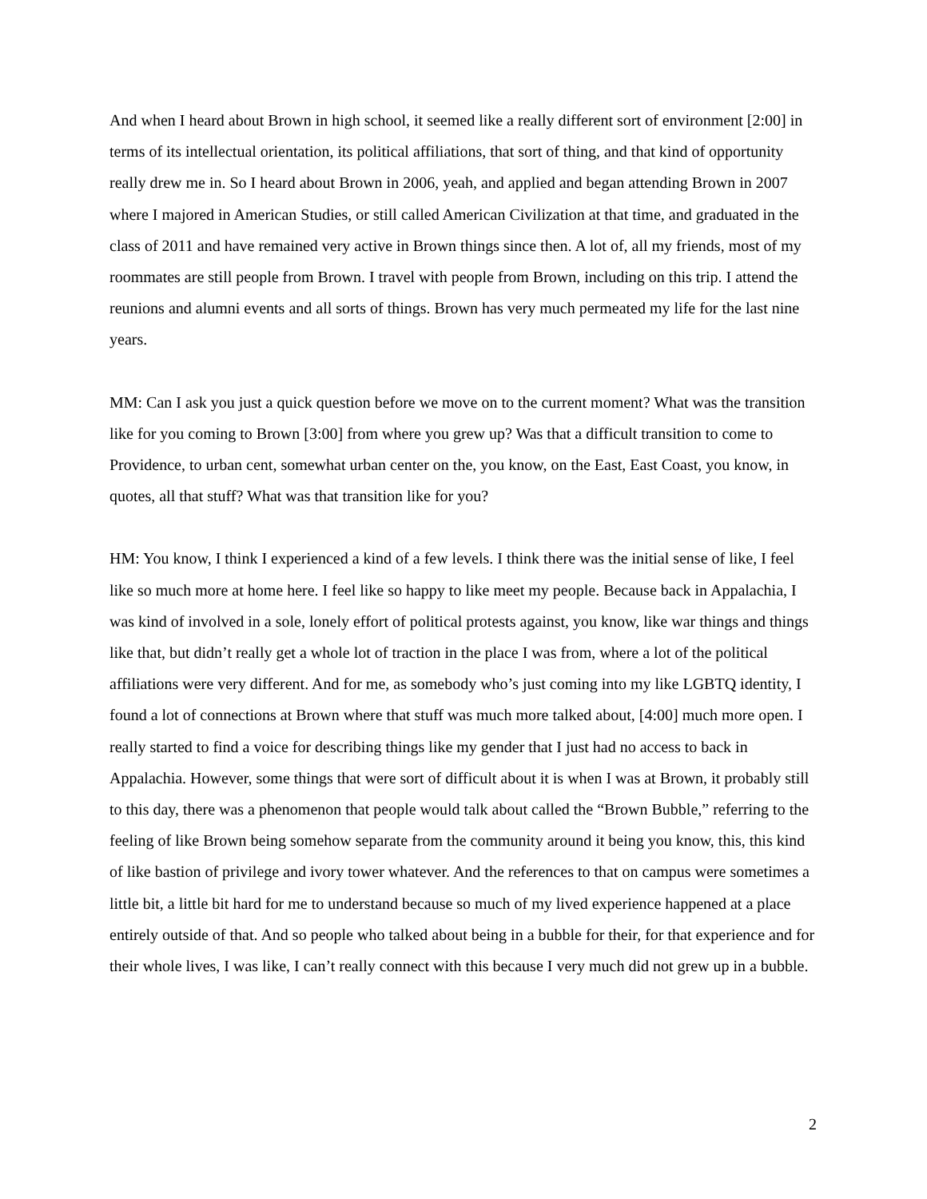And when I heard about Brown in high school, it seemed like a really different sort of environment [2:00] in terms of its intellectual orientation, its political affiliations, that sort of thing, and that kind of opportunity really drew me in. So I heard about Brown in 2006, yeah, and applied and began attending Brown in 2007 where I majored in American Studies, or still called American Civilization at that time, and graduated in the class of 2011 and have remained very active in Brown things since then. A lot of, all my friends, most of my roommates are still people from Brown. I travel with people from Brown, including on this trip. I attend the reunions and alumni events and all sorts of things. Brown has very much permeated my life for the last nine years.
MM: Can I ask you just a quick question before we move on to the current moment? What was the transition like for you coming to Brown [3:00] from where you grew up? Was that a difficult transition to come to Providence, to urban cent, somewhat urban center on the, you know, on the East, East Coast, you know, in quotes, all that stuff? What was that transition like for you?
HM: You know, I think I experienced a kind of a few levels. I think there was the initial sense of like, I feel like so much more at home here. I feel like so happy to like meet my people. Because back in Appalachia, I was kind of involved in a sole, lonely effort of political protests against, you know, like war things and things like that, but didn’t really get a whole lot of traction in the place I was from, where a lot of the political affiliations were very different. And for me, as somebody who’s just coming into my like LGBTQ identity, I found a lot of connections at Brown where that stuff was much more talked about, [4:00] much more open. I really started to find a voice for describing things like my gender that I just had no access to back in Appalachia. However, some things that were sort of difficult about it is when I was at Brown, it probably still to this day, there was a phenomenon that people would talk about called the “Brown Bubble,” referring to the feeling of like Brown being somehow separate from the community around it being you know, this, this kind of like bastion of privilege and ivory tower whatever. And the references to that on campus were sometimes a little bit, a little bit hard for me to understand because so much of my lived experience happened at a place entirely outside of that. And so people who talked about being in a bubble for their, for that experience and for their whole lives, I was like, I can’t really connect with this because I very much did not grew up in a bubble.
2